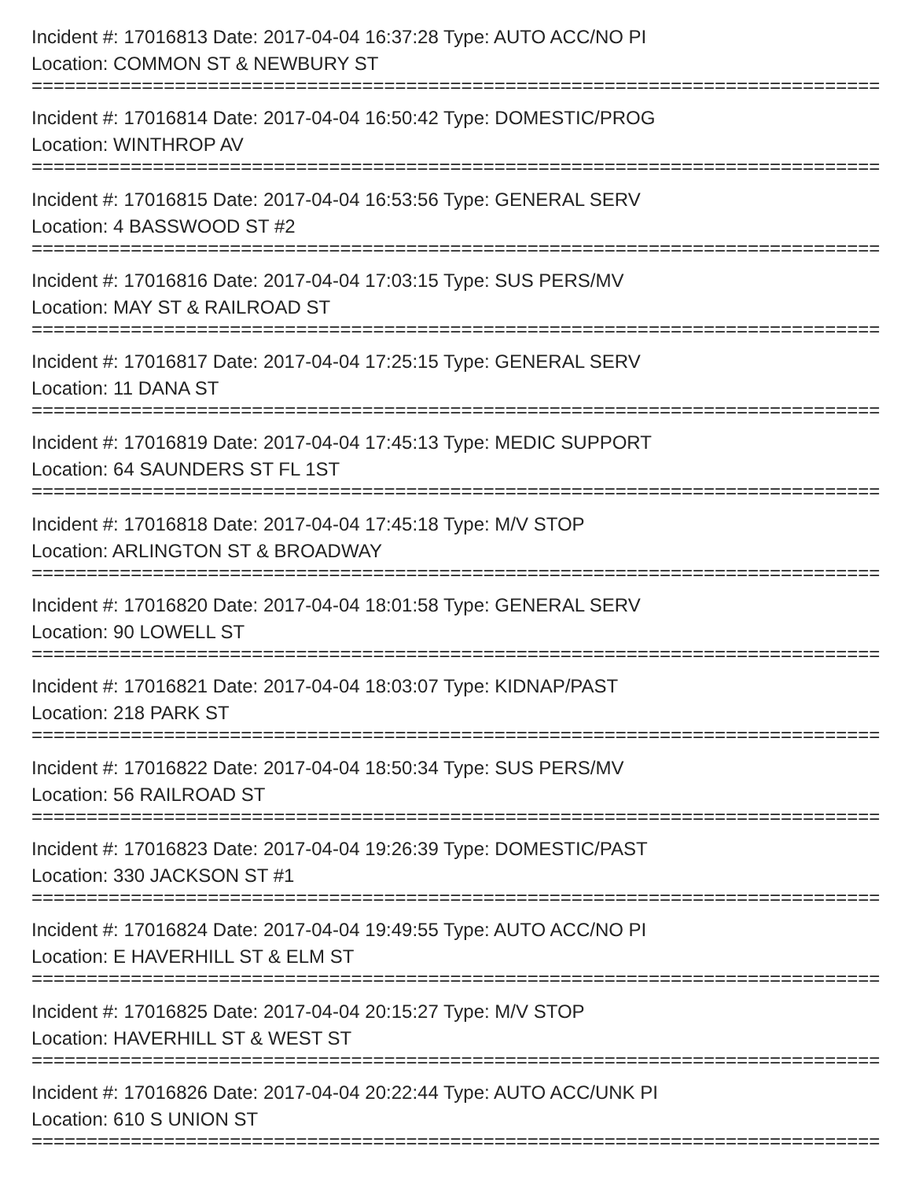Incident #: 17016813 Date: 2017-04-04 16:37:28 Type: AUTO ACC/NO PI
Location: COMMON ST & NEWBURY ST
================================================================================
Incident #: 17016814 Date: 2017-04-04 16:50:42 Type: DOMESTIC/PROG
Location: WINTHROP AV
================================================================================
Incident #: 17016815 Date: 2017-04-04 16:53:56 Type: GENERAL SERV
Location: 4 BASSWOOD ST #2
================================================================================
Incident #: 17016816 Date: 2017-04-04 17:03:15 Type: SUS PERS/MV
Location: MAY ST & RAILROAD ST
================================================================================
Incident #: 17016817 Date: 2017-04-04 17:25:15 Type: GENERAL SERV
Location: 11 DANA ST
================================================================================
Incident #: 17016819 Date: 2017-04-04 17:45:13 Type: MEDIC SUPPORT
Location: 64 SAUNDERS ST FL 1ST
================================================================================
Incident #: 17016818 Date: 2017-04-04 17:45:18 Type: M/V STOP
Location: ARLINGTON ST & BROADWAY
================================================================================
Incident #: 17016820 Date: 2017-04-04 18:01:58 Type: GENERAL SERV
Location: 90 LOWELL ST
================================================================================
Incident #: 17016821 Date: 2017-04-04 18:03:07 Type: KIDNAP/PAST
Location: 218 PARK ST
================================================================================
Incident #: 17016822 Date: 2017-04-04 18:50:34 Type: SUS PERS/MV
Location: 56 RAILROAD ST
================================================================================
Incident #: 17016823 Date: 2017-04-04 19:26:39 Type: DOMESTIC/PAST
Location: 330 JACKSON ST #1
================================================================================
Incident #: 17016824 Date: 2017-04-04 19:49:55 Type: AUTO ACC/NO PI
Location: E HAVERHILL ST & ELM ST
================================================================================
Incident #: 17016825 Date: 2017-04-04 20:15:27 Type: M/V STOP
Location: HAVERHILL ST & WEST ST
================================================================================
Incident #: 17016826 Date: 2017-04-04 20:22:44 Type: AUTO ACC/UNK PI
Location: 610 S UNION ST
================================================================================